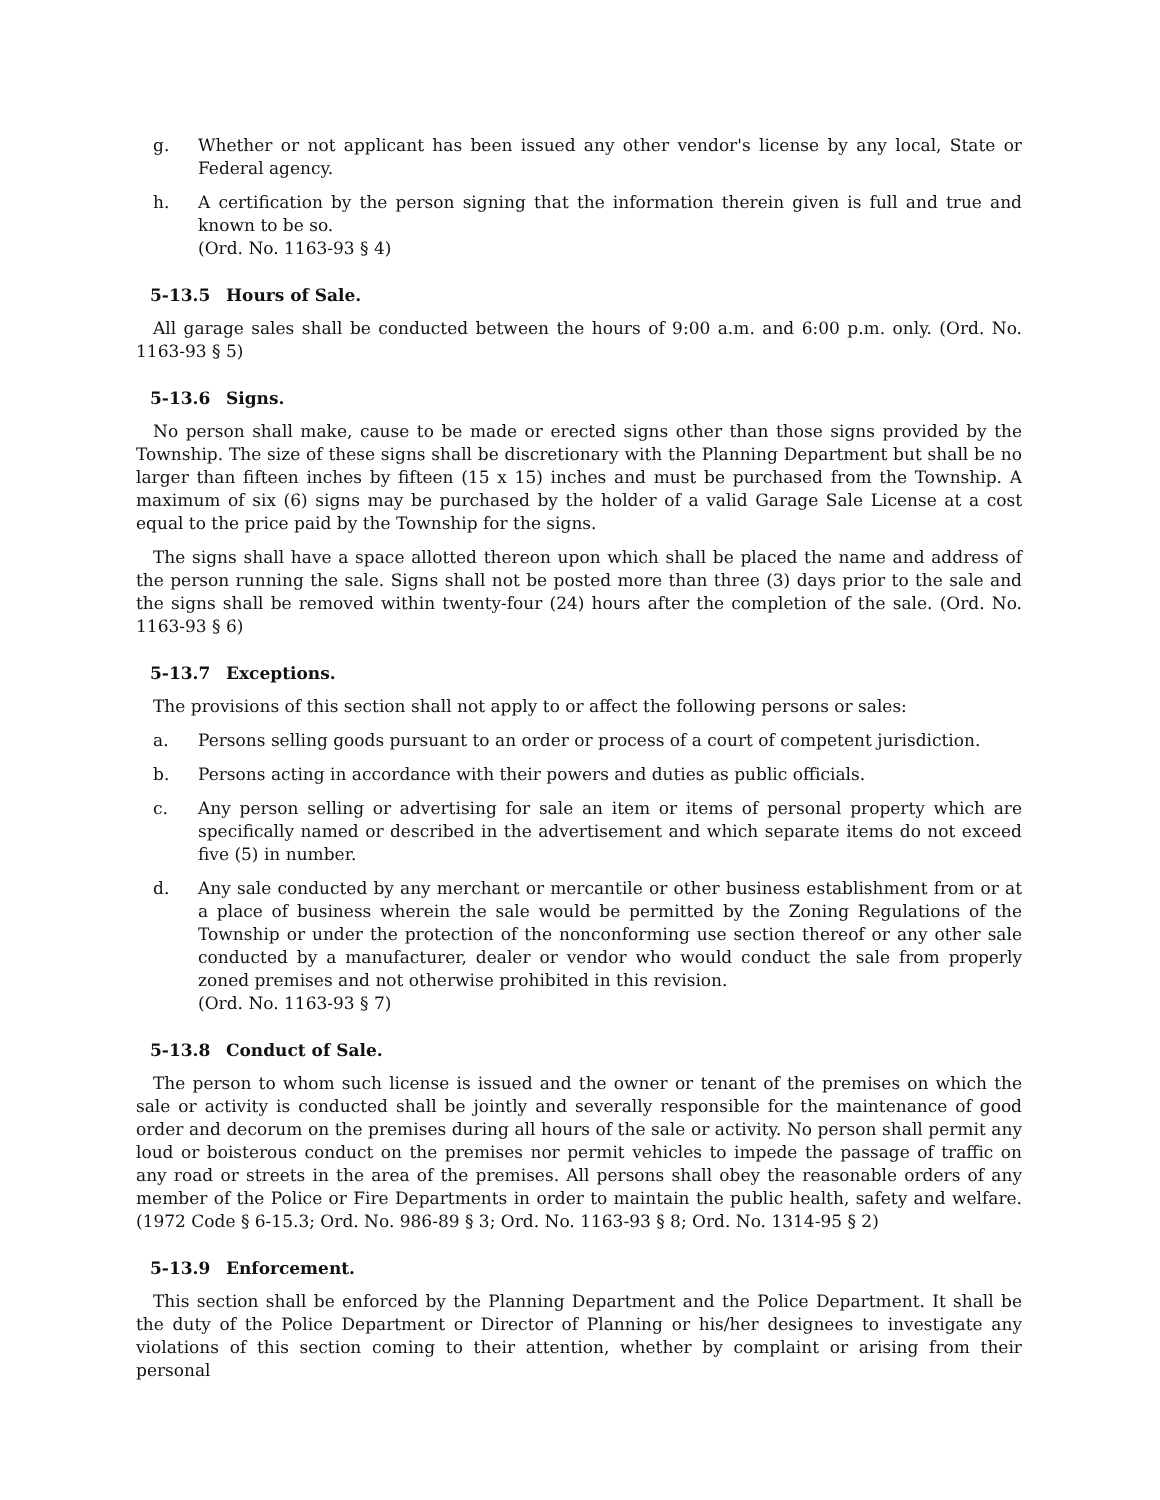g. Whether or not applicant has been issued any other vendor's license by any local, State or Federal agency.
h. A certification by the person signing that the information therein given is full and true and known to be so.
(Ord. No. 1163-93 § 4)
5-13.5 Hours of Sale.
All garage sales shall be conducted between the hours of 9:00 a.m. and 6:00 p.m. only. (Ord. No. 1163-93 § 5)
5-13.6 Signs.
No person shall make, cause to be made or erected signs other than those signs provided by the Township. The size of these signs shall be discretionary with the Planning Department but shall be no larger than fifteen inches by fifteen (15 x 15) inches and must be purchased from the Township. A maximum of six (6) signs may be purchased by the holder of a valid Garage Sale License at a cost equal to the price paid by the Township for the signs.
The signs shall have a space allotted thereon upon which shall be placed the name and address of the person running the sale. Signs shall not be posted more than three (3) days prior to the sale and the signs shall be removed within twenty-four (24) hours after the completion of the sale. (Ord. No. 1163-93 § 6)
5-13.7 Exceptions.
The provisions of this section shall not apply to or affect the following persons or sales:
a. Persons selling goods pursuant to an order or process of a court of competent jurisdiction.
b. Persons acting in accordance with their powers and duties as public officials.
c. Any person selling or advertising for sale an item or items of personal property which are specifically named or described in the advertisement and which separate items do not exceed five (5) in number.
d. Any sale conducted by any merchant or mercantile or other business establishment from or at a place of business wherein the sale would be permitted by the Zoning Regulations of the Township or under the protection of the nonconforming use section thereof or any other sale conducted by a manufacturer, dealer or vendor who would conduct the sale from properly zoned premises and not otherwise prohibited in this revision.
(Ord. No. 1163-93 § 7)
5-13.8 Conduct of Sale.
The person to whom such license is issued and the owner or tenant of the premises on which the sale or activity is conducted shall be jointly and severally responsible for the maintenance of good order and decorum on the premises during all hours of the sale or activity. No person shall permit any loud or boisterous conduct on the premises nor permit vehicles to impede the passage of traffic on any road or streets in the area of the premises. All persons shall obey the reasonable orders of any member of the Police or Fire Departments in order to maintain the public health, safety and welfare. (1972 Code § 6-15.3; Ord. No. 986-89 § 3; Ord. No. 1163-93 § 8; Ord. No. 1314-95 § 2)
5-13.9 Enforcement.
This section shall be enforced by the Planning Department and the Police Department. It shall be the duty of the Police Department or Director of Planning or his/her designees to investigate any violations of this section coming to their attention, whether by complaint or arising from their personal